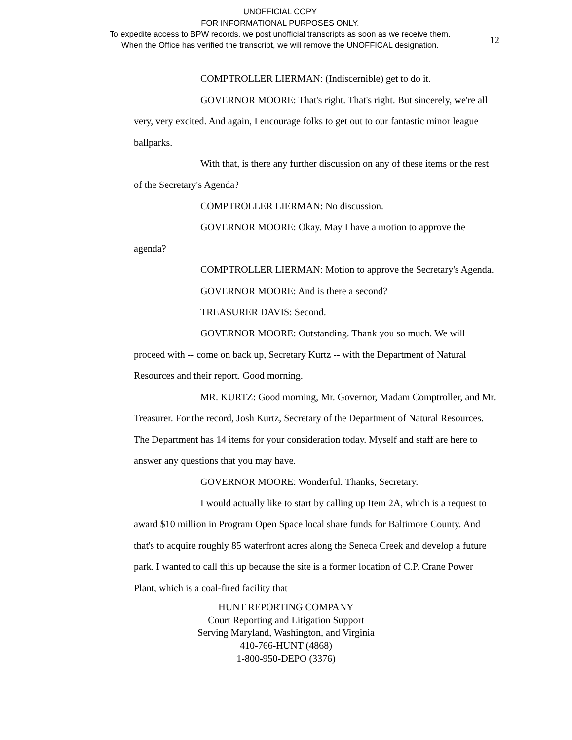UNOFFICIAL COPY
FOR INFORMATIONAL PURPOSES ONLY.
To expedite access to BPW records, we post unofficial transcripts as soon as we receive them.
When the Office has verified the transcript, we will remove the UNOFFICAL designation.
12
COMPTROLLER LIERMAN: (Indiscernible) get to do it.
GOVERNOR MOORE: That's right. That's right. But sincerely, we're all very, very excited. And again, I encourage folks to get out to our fantastic minor league ballparks.
With that, is there any further discussion on any of these items or the rest of the Secretary's Agenda?
COMPTROLLER LIERMAN: No discussion.
GOVERNOR MOORE: Okay. May I have a motion to approve the agenda?
COMPTROLLER LIERMAN: Motion to approve the Secretary's Agenda.
GOVERNOR MOORE: And is there a second?
TREASURER DAVIS: Second.
GOVERNOR MOORE: Outstanding. Thank you so much. We will proceed with -- come on back up, Secretary Kurtz -- with the Department of Natural Resources and their report. Good morning.
MR. KURTZ: Good morning, Mr. Governor, Madam Comptroller, and Mr. Treasurer. For the record, Josh Kurtz, Secretary of the Department of Natural Resources. The Department has 14 items for your consideration today. Myself and staff are here to answer any questions that you may have.
GOVERNOR MOORE: Wonderful. Thanks, Secretary.
I would actually like to start by calling up Item 2A, which is a request to award $10 million in Program Open Space local share funds for Baltimore County. And that's to acquire roughly 85 waterfront acres along the Seneca Creek and develop a future park. I wanted to call this up because the site is a former location of C.P. Crane Power Plant, which is a coal-fired facility that
HUNT REPORTING COMPANY
Court Reporting and Litigation Support
Serving Maryland, Washington, and Virginia
410-766-HUNT (4868)
1-800-950-DEPO (3376)